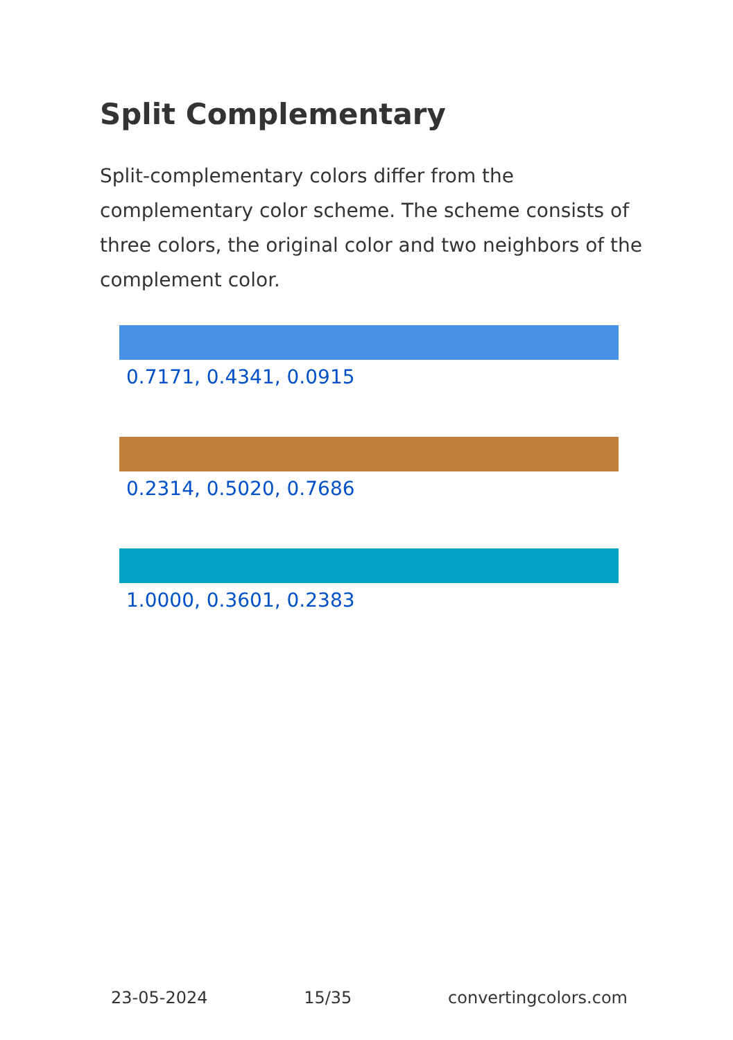Split Complementary
Split-complementary colors differ from the complementary color scheme. The scheme consists of three colors, the original color and two neighbors of the complement color.
0.7171, 0.4341, 0.0915
0.2314, 0.5020, 0.7686
1.0000, 0.3601, 0.2383
23-05-2024 15/35 convertingcolors.com